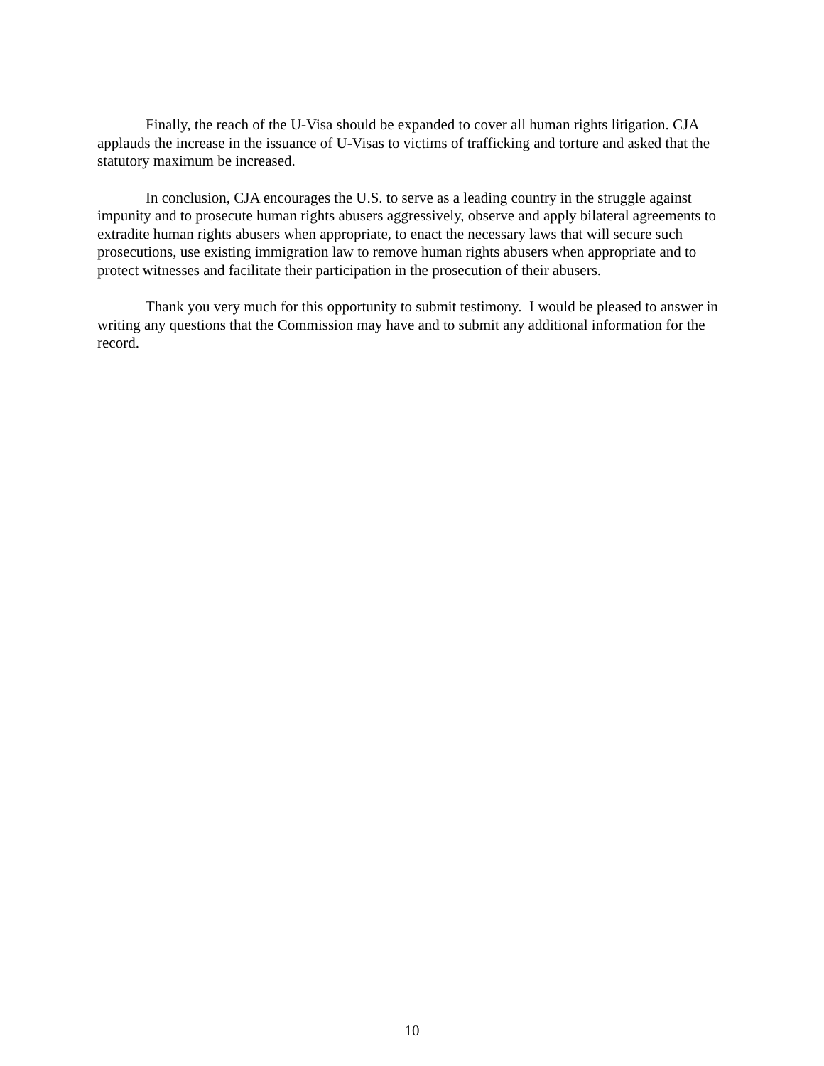Finally, the reach of the U-Visa should be expanded to cover all human rights litigation. CJA applauds the increase in the issuance of U-Visas to victims of trafficking and torture and asked that the statutory maximum be increased.
In conclusion, CJA encourages the U.S. to serve as a leading country in the struggle against impunity and to prosecute human rights abusers aggressively, observe and apply bilateral agreements to extradite human rights abusers when appropriate, to enact the necessary laws that will secure such prosecutions, use existing immigration law to remove human rights abusers when appropriate and to protect witnesses and facilitate their participation in the prosecution of their abusers.
Thank you very much for this opportunity to submit testimony. I would be pleased to answer in writing any questions that the Commission may have and to submit any additional information for the record.
10